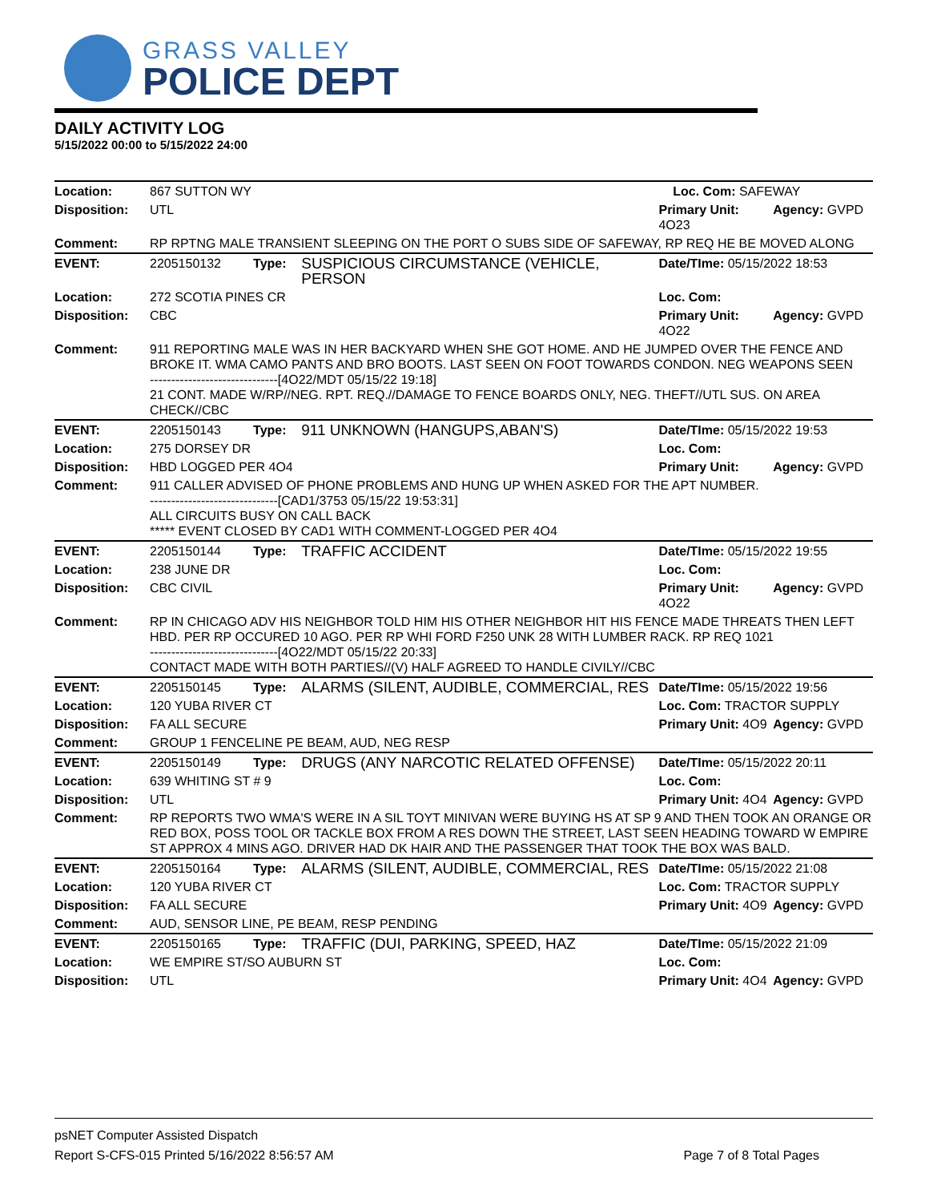GRASS VALLEY
POLICE DEPT
DAILY ACTIVITY LOG
5/15/2022 00:00 to 5/15/2022 24:00
| Location: | 867 SUTTON WY | | | Loc. Com: SAFEWAY | |
| Disposition: | UTL | | | Primary Unit: 4O23 | Agency: GVPD |
| Comment: | RP RPTNG MALE TRANSIENT SLEEPING ON THE PORT O SUBS SIDE OF SAFEWAY, RP REQ HE BE MOVED ALONG | | | | |
| EVENT: | 2205150132 | Type: | SUSPICIOUS CIRCUMSTANCE (VEHICLE, PERSON | Date/TIme: 05/15/2022 18:53 | |
| Location: | 272 SCOTIA PINES CR | | | Loc. Com: | |
| Disposition: | CBC | | | Primary Unit: 4O22 | Agency: GVPD |
| Comment: | 911 REPORTING MALE WAS IN HER BACKYARD WHEN SHE GOT HOME. AND HE JUMPED OVER THE FENCE AND BROKE IT. WMA CAMO PANTS AND BRO BOOTS. LAST SEEN ON FOOT TOWARDS CONDON. NEG WEAPONS SEEN ------------------------------[4O22/MDT 05/15/22 19:18] 21 CONT. MADE W/RP//NEG. RPT. REQ.//DAMAGE TO FENCE BOARDS ONLY, NEG. THEFT//UTL SUS. ON AREA CHECK//CBC | | | | |
| EVENT: | 2205150143 | Type: | 911 UNKNOWN (HANGUPS,ABAN'S) | Date/TIme: 05/15/2022 19:53 | |
| Location: | 275 DORSEY DR | | | Loc. Com: | |
| Disposition: | HBD LOGGED PER 4O4 | | | Primary Unit: | Agency: GVPD |
| Comment: | 911 CALLER ADVISED OF PHONE PROBLEMS AND HUNG UP WHEN ASKED FOR THE APT NUMBER. ------------------------------[CAD1/3753 05/15/22 19:53:31] ALL CIRCUITS BUSY ON CALL BACK ***** EVENT CLOSED BY CAD1 WITH COMMENT-LOGGED PER 4O4 | | | | |
| EVENT: | 2205150144 | Type: | TRAFFIC ACCIDENT | Date/TIme: 05/15/2022 19:55 | |
| Location: | 238 JUNE DR | | | Loc. Com: | |
| Disposition: | CBC CIVIL | | | Primary Unit: 4O22 | Agency: GVPD |
| Comment: | RP IN CHICAGO ADV HIS NEIGHBOR TOLD HIM HIS OTHER NEIGHBOR HIT HIS FENCE MADE THREATS THEN LEFT HBD. PER RP OCCURED 10 AGO. PER RP WHI FORD F250 UNK 28 WITH LUMBER RACK. RP REQ 1021 ------------------------------[4O22/MDT 05/15/22 20:33] CONTACT MADE WITH BOTH PARTIES//(V) HALF AGREED TO HANDLE CIVILY//CBC | | | | |
| EVENT: | 2205150145 | Type: | ALARMS (SILENT, AUDIBLE, COMMERCIAL, RES | Date/TIme: 05/15/2022 19:56 | |
| Location: | 120 YUBA RIVER CT | | | Loc. Com: TRACTOR SUPPLY | |
| Disposition: | FA ALL SECURE | | | Primary Unit: 4O9 | Agency: GVPD |
| Comment: | GROUP 1 FENCELINE PE BEAM, AUD, NEG RESP | | | | |
| EVENT: | 2205150149 | Type: | DRUGS (ANY NARCOTIC RELATED OFFENSE) | Date/TIme: 05/15/2022 20:11 | |
| Location: | 639 WHITING ST # 9 | | | Loc. Com: | |
| Disposition: | UTL | | | Primary Unit: 4O4 | Agency: GVPD |
| Comment: | RP REPORTS TWO WMA'S WERE IN A SIL TOYT MINIVAN WERE BUYING HS AT SP 9 AND THEN TOOK AN ORANGE OR RED BOX, POSS TOOL OR TACKLE BOX FROM A RES DOWN THE STREET, LAST SEEN HEADING TOWARD W EMPIRE ST APPROX 4 MINS AGO. DRIVER HAD DK HAIR AND THE PASSENGER THAT TOOK THE BOX WAS BALD. | | | | |
| EVENT: | 2205150164 | Type: | ALARMS (SILENT, AUDIBLE, COMMERCIAL, RES | Date/TIme: 05/15/2022 21:08 | |
| Location: | 120 YUBA RIVER CT | | | Loc. Com: TRACTOR SUPPLY | |
| Disposition: | FA ALL SECURE | | | Primary Unit: 4O9 | Agency: GVPD |
| Comment: | AUD, SENSOR LINE, PE BEAM, RESP PENDING | | | | |
| EVENT: | 2205150165 | Type: | TRAFFIC (DUI, PARKING, SPEED, HAZ | Date/TIme: 05/15/2022 21:09 | |
| Location: | WE EMPIRE ST/SO AUBURN ST | | | Loc. Com: | |
| Disposition: | UTL | | | Primary Unit: 4O4 | Agency: GVPD |
psNET Computer Assisted Dispatch
Report S-CFS-015 Printed 5/16/2022 8:56:57 AM Page 7 of 8 Total Pages